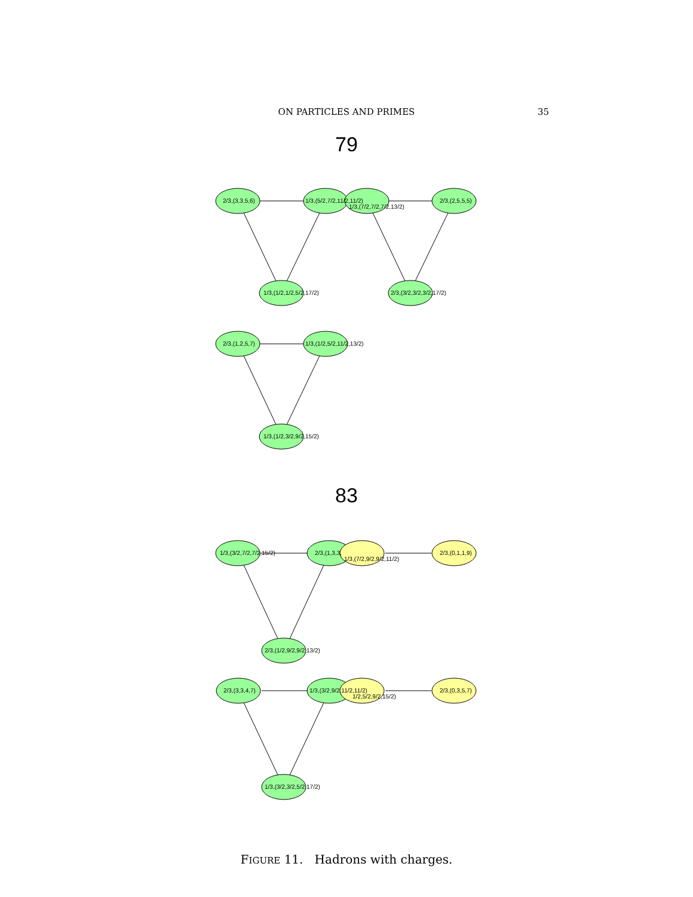ON PARTICLES AND PRIMES 35
79
83
2/3,(3,3,5,6)
1/3,(5/2,7/2,11/2,11/2)
1/3,(7/2,7/2,7/2,13/2)
2/3,(2,5,5,5)
1/3,(1/2,1/2,5/2,17/2)
2/3,(3/2,3/2,3/2,17/2)
2/3,(1,2,5,7)
1/3,(1/2,5/2,11/2,13/2)
1/3,(1/2,3/2,9/2,15/2)
1/3,(3/2,7/2,7/2,15/2)
2/3,(1,3,3,
1/3,(7/2,9/2,9/2,11/2)
2/3,(0,1,1,9)
2/3,(1/2,9/2,9/2,13/2)
2/3,(3,3,4,7)
1/3,(3/2,9/2,11/2,11/2)
1/2,5/2,9/2,15/2)
2/3,(0,3,5,7)
1/3,(3/2,3/2,5/2,17/2)
FIGURE 11. Hadrons with charges.